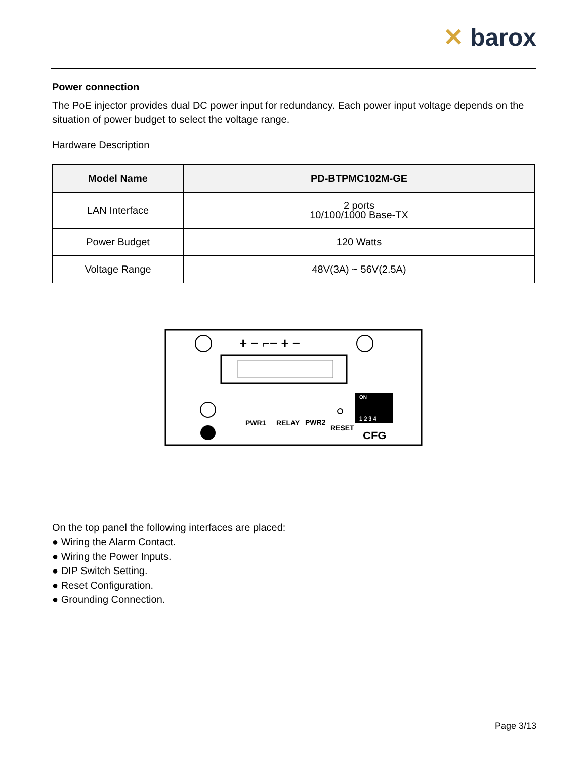✕ barox
Power connection
The PoE injector provides dual DC power input for redundancy. Each power input voltage depends on the situation of power budget to select the voltage range.
Hardware Description
| Model Name | PD-BTPMC102M-GE |
| --- | --- |
| LAN Interface | 2 ports 10/100/1000 Base-TX |
| Power Budget | 120 Watts |
| Voltage Range | 48V(3A) ~ 56V(2.5A) |
+ − ⌐− + −
PWR1
RELAY
PWR2
RESET
ON
1 2 3 4
CFG
On the top panel the following interfaces are placed:
● Wiring the Alarm Contact.
● Wiring the Power Inputs.
● DIP Switch Setting.
● Reset Configuration.
● Grounding Connection.
Page 3/13